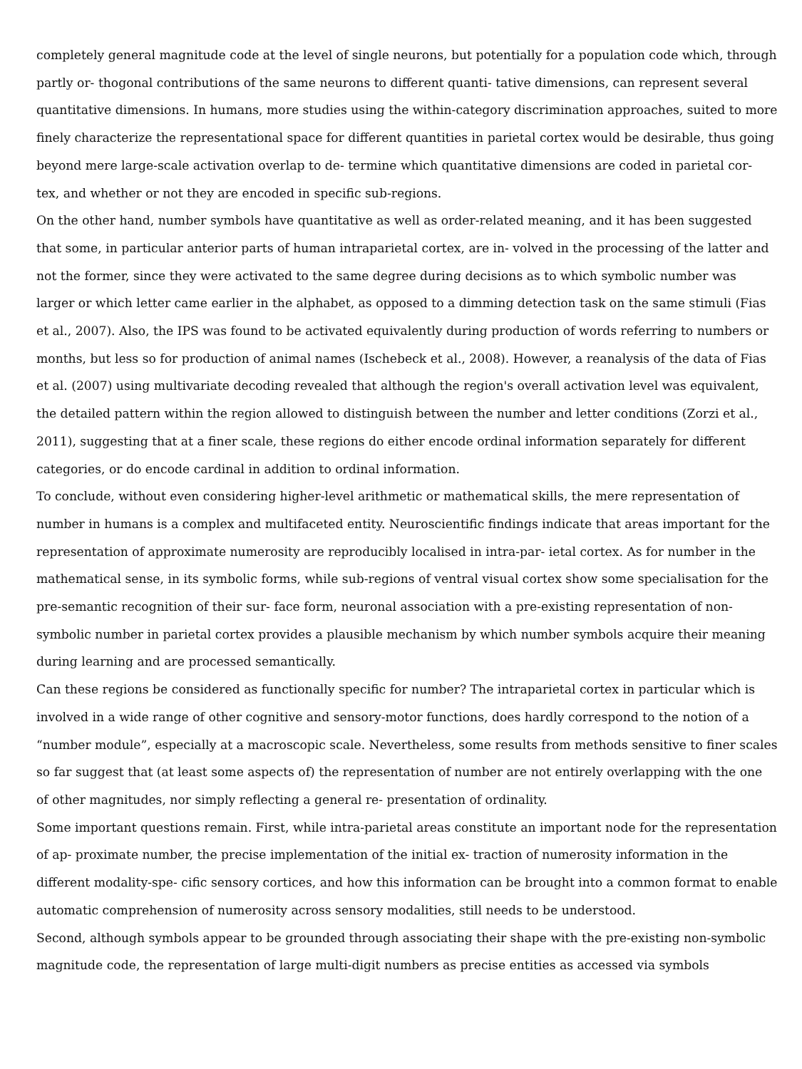completely general magnitude code at the level of single neurons, but potentially for a population code which, through partly or- thogonal contributions of the same neurons to different quanti- tative dimensions, can represent several quantitative dimensions. In humans, more studies using the within-category discrimination approaches, suited to more finely characterize the representational space for different quantities in parietal cortex would be desirable, thus going beyond mere large-scale activation overlap to de- termine which quantitative dimensions are coded in parietal cor- tex, and whether or not they are encoded in specific sub-regions.
On the other hand, number symbols have quantitative as well as order-related meaning, and it has been suggested that some, in particular anterior parts of human intraparietal cortex, are in- volved in the processing of the latter and not the former, since they were activated to the same degree during decisions as to which symbolic number was larger or which letter came earlier in the alphabet, as opposed to a dimming detection task on the same stimuli (Fias et al., 2007). Also, the IPS was found to be activated equivalently during production of words referring to numbers or months, but less so for production of animal names (Ischebeck et al., 2008). However, a reanalysis of the data of Fias et al. (2007) using multivariate decoding revealed that although the region's overall activation level was equivalent, the detailed pattern within the region allowed to distinguish between the number and letter conditions (Zorzi et al., 2011), suggesting that at a finer scale, these regions do either encode ordinal information separately for different categories, or do encode cardinal in addition to ordinal information.
To conclude, without even considering higher-level arithmetic or mathematical skills, the mere representation of number in humans is a complex and multifaceted entity. Neuroscientific findings indicate that areas important for the representation of approximate numerosity are reproducibly localised in intra-par- ietal cortex. As for number in the mathematical sense, in its symbolic forms, while sub-regions of ventral visual cortex show some specialisation for the pre-semantic recognition of their sur- face form, neuronal association with a pre-existing representation of non-symbolic number in parietal cortex provides a plausible mechanism by which number symbols acquire their meaning during learning and are processed semantically.
Can these regions be considered as functionally specific for number? The intraparietal cortex in particular which is involved in a wide range of other cognitive and sensory-motor functions, does hardly correspond to the notion of a “number module”, especially at a macroscopic scale. Nevertheless, some results from methods sensitive to finer scales so far suggest that (at least some aspects of) the representation of number are not entirely overlapping with the one of other magnitudes, nor simply reflecting a general re- presentation of ordinality.
Some important questions remain. First, while intra-parietal areas constitute an important node for the representation of ap- proximate number, the precise implementation of the initial ex- traction of numerosity information in the different modality-spe- cific sensory cortices, and how this information can be brought into a common format to enable automatic comprehension of numerosity across sensory modalities, still needs to be understood.
Second, although symbols appear to be grounded through associating their shape with the pre-existing non-symbolic magnitude code, the representation of large multi-digit numbers as precise entities as accessed via symbols